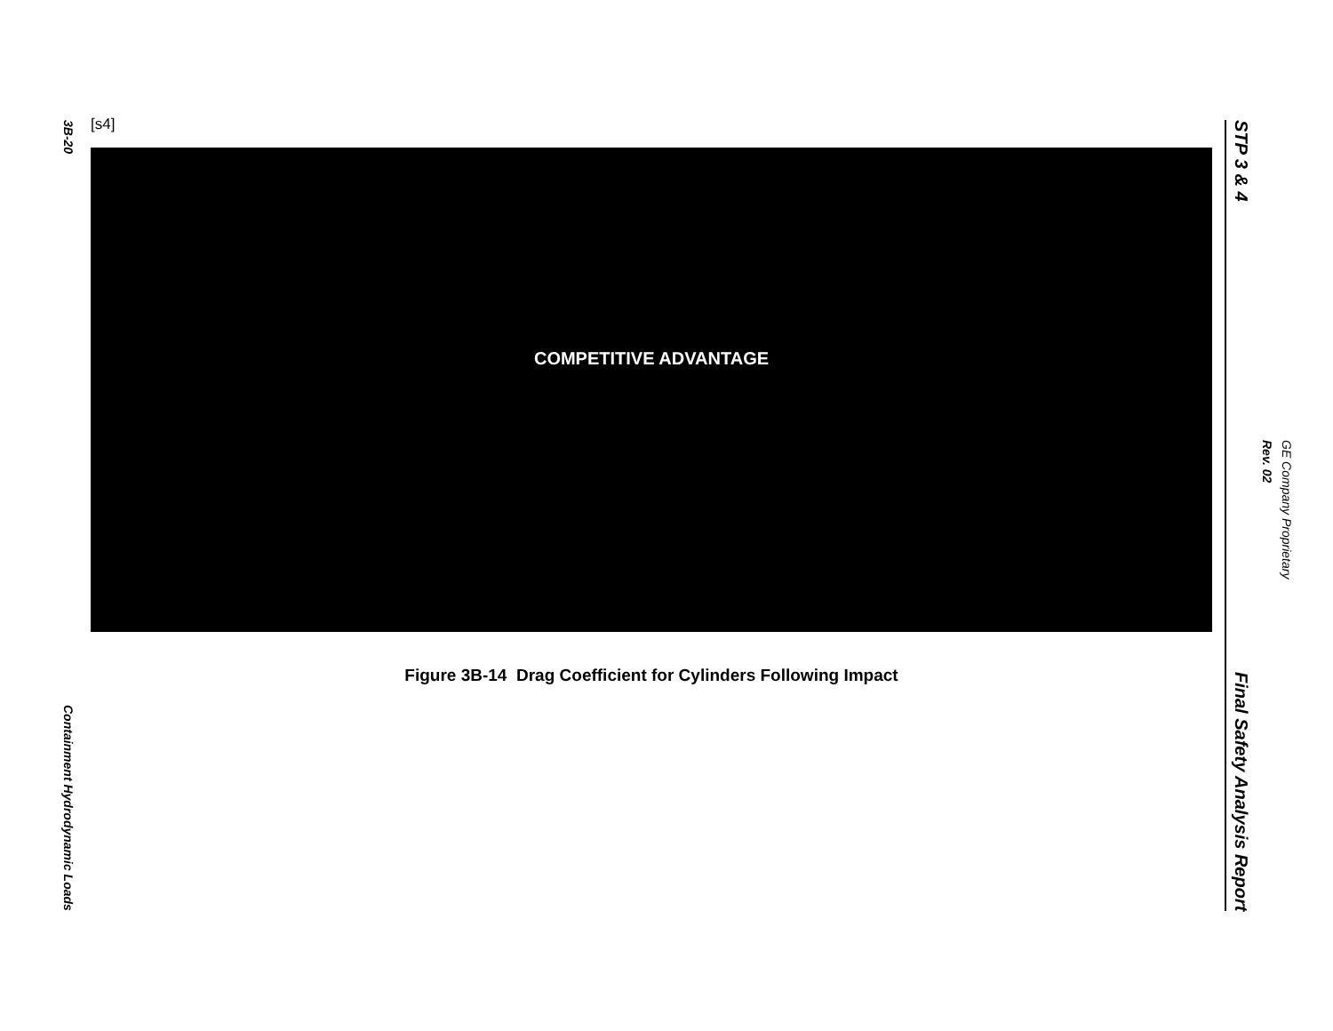3B-20
Containment Hydrodynamic Loads
[s4]
COMPETITIVE ADVANTAGE
Figure 3B-14 Drag Coefficient for Cylinders Following Impact
STP 3 & 4
Final Safety Analysis Report
GE Company Proprietary
Rev. 02